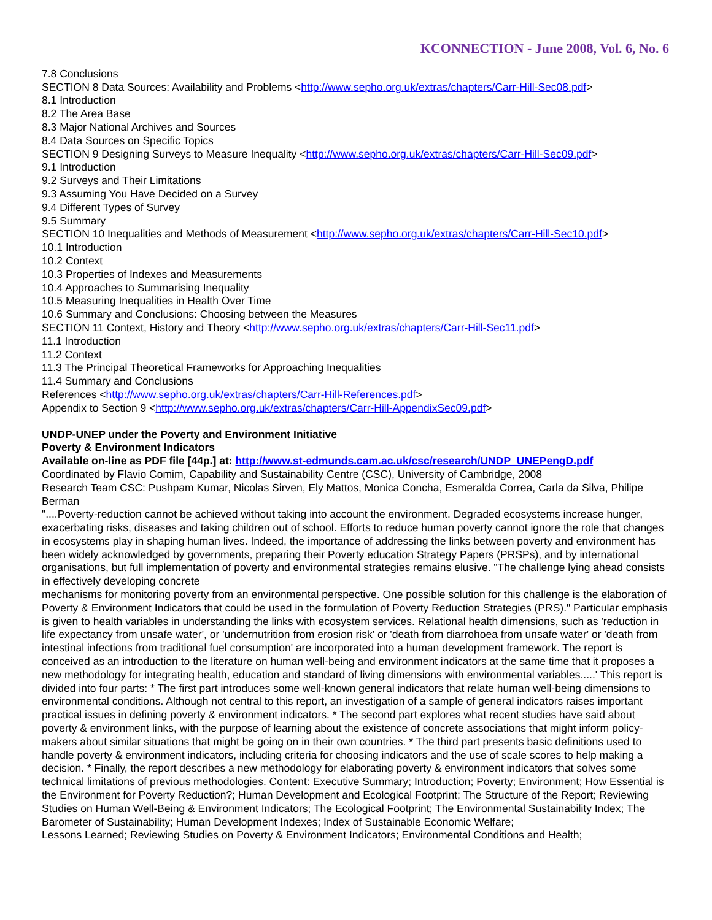KCONNECTION - June 2008, Vol. 6, No. 6
7.8 Conclusions
SECTION 8 Data Sources: Availability and Problems <http://www.sepho.org.uk/extras/chapters/Carr-Hill-Sec08.pdf>
8.1 Introduction
8.2 The Area Base
8.3 Major National Archives and Sources
8.4 Data Sources on Specific Topics
SECTION 9 Designing Surveys to Measure Inequality <http://www.sepho.org.uk/extras/chapters/Carr-Hill-Sec09.pdf>
9.1 Introduction
9.2 Surveys and Their Limitations
9.3 Assuming You Have Decided on a Survey
9.4 Different Types of Survey
9.5 Summary
SECTION 10 Inequalities and Methods of Measurement <http://www.sepho.org.uk/extras/chapters/Carr-Hill-Sec10.pdf>
10.1 Introduction
10.2 Context
10.3 Properties of Indexes and Measurements
10.4 Approaches to Summarising Inequality
10.5 Measuring Inequalities in Health Over Time
10.6 Summary and Conclusions: Choosing between the Measures
SECTION 11 Context, History and Theory <http://www.sepho.org.uk/extras/chapters/Carr-Hill-Sec11.pdf>
11.1 Introduction
11.2 Context
11.3 The Principal Theoretical Frameworks for Approaching Inequalities
11.4 Summary and Conclusions
References <http://www.sepho.org.uk/extras/chapters/Carr-Hill-References.pdf>
Appendix to Section 9 <http://www.sepho.org.uk/extras/chapters/Carr-Hill-AppendixSec09.pdf>
UNDP-UNEP under the Poverty and Environment Initiative
Poverty & Environment Indicators
Available on-line as PDF file [44p.] at: http://www.st-edmunds.cam.ac.uk/csc/research/UNDP_UNEPengD.pdf
Coordinated by Flavio Comim, Capability and Sustainability Centre (CSC), University of Cambridge, 2008
Research Team CSC: Pushpam Kumar, Nicolas Sirven, Ely Mattos, Monica Concha, Esmeralda Correa, Carla da Silva, Philipe Berman
"....Poverty-reduction cannot be achieved without taking into account the environment. Degraded ecosystems increase hunger, exacerbating risks, diseases and taking children out of school. Efforts to reduce human poverty cannot ignore the role that changes in ecosystems play in shaping human lives. Indeed, the importance of addressing the links between poverty and environment has been widely acknowledged by governments, preparing their Poverty education Strategy Papers (PRSPs), and by international organisations, but full implementation of poverty and environmental strategies remains elusive. "The challenge lying ahead consists in effectively developing concrete
mechanisms for monitoring poverty from an environmental perspective. One possible solution for this challenge is the elaboration of Poverty & Environment Indicators that could be used in the formulation of Poverty Reduction Strategies (PRS)." Particular emphasis is given to health variables in understanding the links with ecosystem services. Relational health dimensions, such as 'reduction in life expectancy from unsafe water', or 'undernutrition from erosion risk' or 'death from diarrohoea from unsafe water' or 'death from intestinal infections from traditional fuel consumption' are incorporated into a human development framework. The report is conceived as an introduction to the literature on human well-being and environment indicators at the same time that it proposes a new methodology for integrating health, education and standard of living dimensions with environmental variables.....' This report is divided into four parts: * The first part introduces some well-known general indicators that relate human well-being dimensions to environmental conditions. Although not central to this report, an investigation of a sample of general indicators raises important practical issues in defining poverty & environment indicators. * The second part explores what recent studies have said about poverty & environment links, with the purpose of learning about the existence of concrete associations that might inform policy-makers about similar situations that might be going on in their own countries. * The third part presents basic definitions used to handle poverty & environment indicators, including criteria for choosing indicators and the use of scale scores to help making a decision. * Finally, the report describes a new methodology for elaborating poverty & environment indicators that solves some technical limitations of previous methodologies. Content: Executive Summary; Introduction; Poverty; Environment; How Essential is the Environment for Poverty Reduction?; Human Development and Ecological Footprint; The Structure of the Report; Reviewing Studies on Human Well-Being & Environment Indicators; The Ecological Footprint; The Environmental Sustainability Index; The Barometer of Sustainability; Human Development Indexes; Index of Sustainable Economic Welfare;
Lessons Learned; Reviewing Studies on Poverty & Environment Indicators; Environmental Conditions and Health;